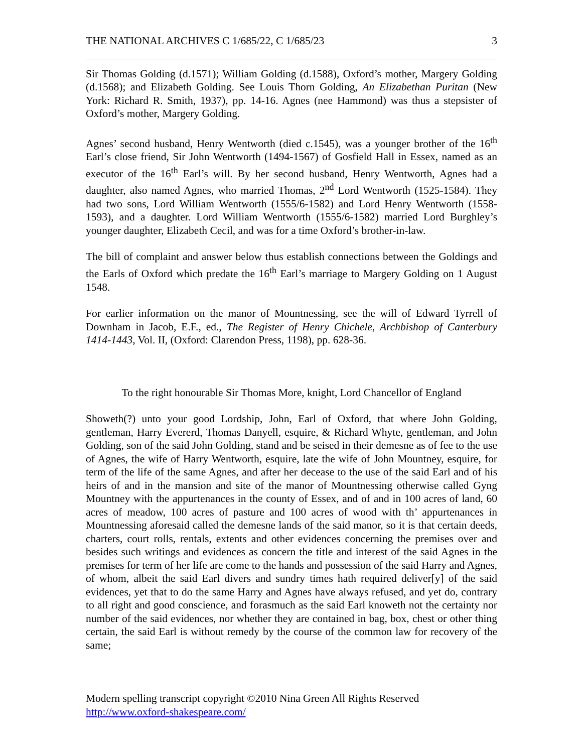THE NATIONAL ARCHIVES C 1/685/22, C 1/685/23 3
Sir Thomas Golding (d.1571); William Golding (d.1588), Oxford’s mother, Margery Golding (d.1568); and Elizabeth Golding. See Louis Thorn Golding, An Elizabethan Puritan (New York: Richard R. Smith, 1937), pp. 14-16. Agnes (nee Hammond) was thus a stepsister of Oxford’s mother, Margery Golding.
Agnes’ second husband, Henry Wentworth (died c.1545), was a younger brother of the 16<sup>th</sup> Earl’s close friend, Sir John Wentworth (1494-1567) of Gosfield Hall in Essex, named as an executor of the 16<sup>th</sup> Earl’s will. By her second husband, Henry Wentworth, Agnes had a daughter, also named Agnes, who married Thomas, 2<sup>nd</sup> Lord Wentworth (1525-1584). They had two sons, Lord William Wentworth (1555/6-1582) and Lord Henry Wentworth (1558-1593), and a daughter. Lord William Wentworth (1555/6-1582) married Lord Burghley’s younger daughter, Elizabeth Cecil, and was for a time Oxford’s brother-in-law.
The bill of complaint and answer below thus establish connections between the Goldings and the Earls of Oxford which predate the 16<sup>th</sup> Earl’s marriage to Margery Golding on 1 August 1548.
For earlier information on the manor of Mountnessing, see the will of Edward Tyrrell of Downham in Jacob, E.F., ed., The Register of Henry Chichele, Archbishop of Canterbury 1414-1443, Vol. II, (Oxford: Clarendon Press, 1198), pp. 628-36.
To the right honourable Sir Thomas More, knight, Lord Chancellor of England
Showeth(?) unto your good Lordship, John, Earl of Oxford, that where John Golding, gentleman, Harry Evererd, Thomas Danyell, esquire, & Richard Whyte, gentleman, and John Golding, son of the said John Golding, stand and be seised in their demesne as of fee to the use of Agnes, the wife of Harry Wentworth, esquire, late the wife of John Mountney, esquire, for term of the life of the same Agnes, and after her decease to the use of the said Earl and of his heirs of and in the mansion and site of the manor of Mountnessing otherwise called Gyng Mountney with the appurtenances in the county of Essex, and of and in 100 acres of land, 60 acres of meadow, 100 acres of pasture and 100 acres of wood with th’ appurtenances in Mountnessing aforesaid called the demesne lands of the said manor, so it is that certain deeds, charters, court rolls, rentals, extents and other evidences concerning the premises over and besides such writings and evidences as concern the title and interest of the said Agnes in the premises for term of her life are come to the hands and possession of the said Harry and Agnes, of whom, albeit the said Earl divers and sundry times hath required deliver[y] of the said evidences, yet that to do the same Harry and Agnes have always refused, and yet do, contrary to all right and good conscience, and forasmuch as the said Earl knoweth not the certainty nor number of the said evidences, nor whether they are contained in bag, box, chest or other thing certain, the said Earl is without remedy by the course of the common law for recovery of the same;
Modern spelling transcript copyright ©2010 Nina Green All Rights Reserved
http://www.oxford-shakespeare.com/